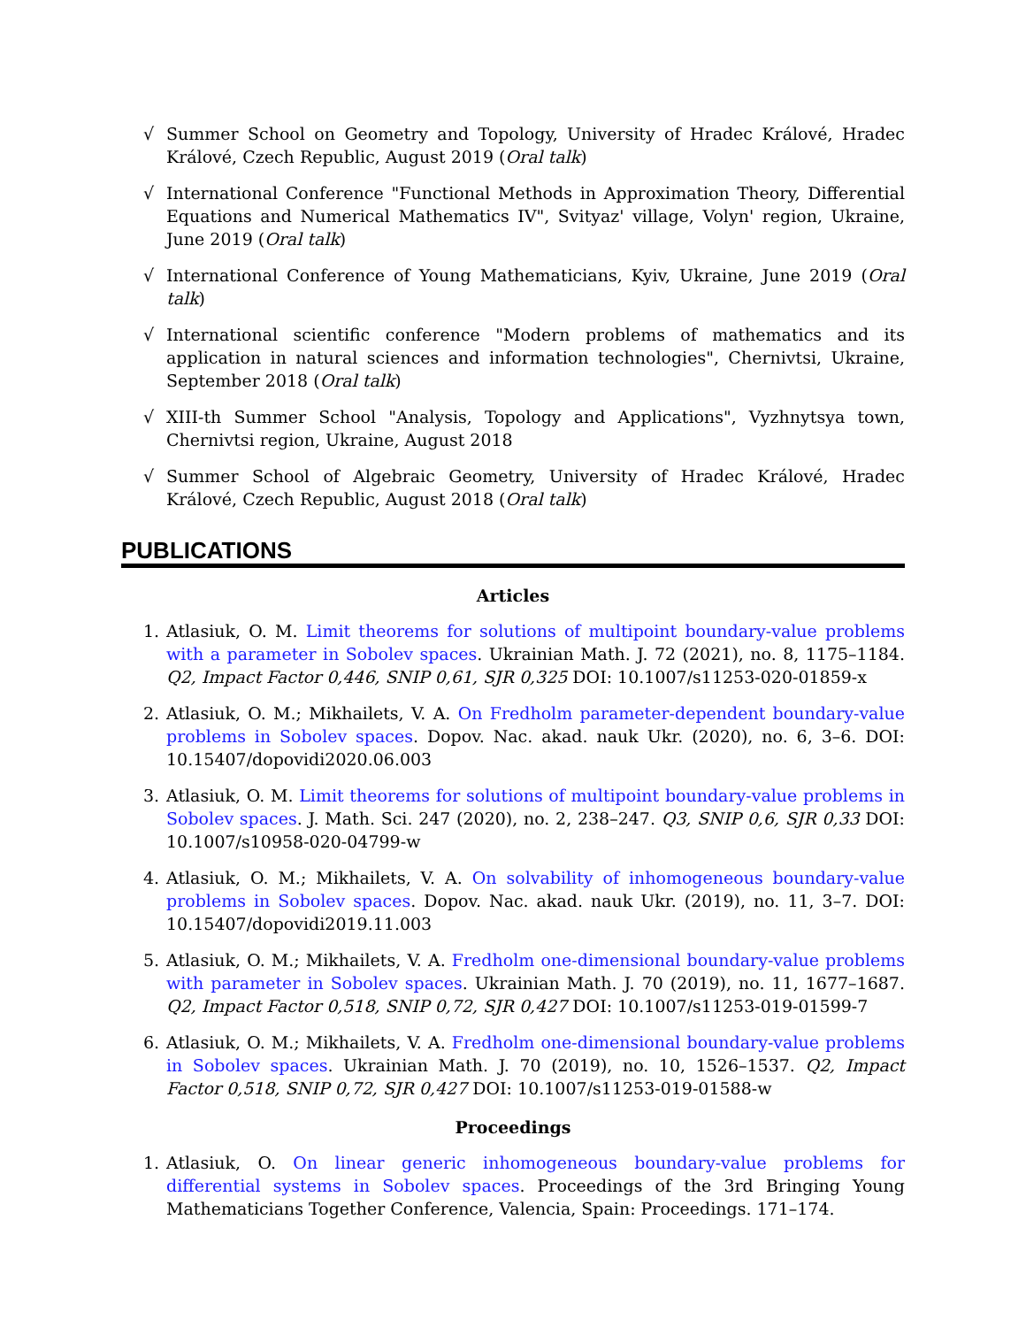√ Summer School on Geometry and Topology, University of Hradec Králové, Hradec Králové, Czech Republic, August 2019 (Oral talk)
√ International Conference "Functional Methods in Approximation Theory, Differential Equations and Numerical Mathematics IV", Svityaz' village, Volyn' region, Ukraine, June 2019 (Oral talk)
√ International Conference of Young Mathematicians, Kyiv, Ukraine, June 2019 (Oral talk)
√ International scientific conference "Modern problems of mathematics and its application in natural sciences and information technologies", Chernivtsi, Ukraine, September 2018 (Oral talk)
√ XIII-th Summer School "Analysis, Topology and Applications", Vyzhnytsya town, Chernivtsi region, Ukraine, August 2018
√ Summer School of Algebraic Geometry, University of Hradec Králové, Hradec Králové, Czech Republic, August 2018 (Oral talk)
PUBLICATIONS
Articles
1. Atlasiuk, O. M. Limit theorems for solutions of multipoint boundary-value problems with a parameter in Sobolev spaces. Ukrainian Math. J. 72 (2021), no. 8, 1175–1184. Q2, Impact Factor 0,446, SNIP 0,61, SJR 0,325 DOI: 10.1007/s11253-020-01859-x
2. Atlasiuk, O. M.; Mikhailets, V. A. On Fredholm parameter-dependent boundary-value problems in Sobolev spaces. Dopov. Nac. akad. nauk Ukr. (2020), no. 6, 3–6. DOI: 10.15407/dopovidi2020.06.003
3. Atlasiuk, O. M. Limit theorems for solutions of multipoint boundary-value problems in Sobolev spaces. J. Math. Sci. 247 (2020), no. 2, 238–247. Q3, SNIP 0,6, SJR 0,33 DOI: 10.1007/s10958-020-04799-w
4. Atlasiuk, O. M.; Mikhailets, V. A. On solvability of inhomogeneous boundary-value problems in Sobolev spaces. Dopov. Nac. akad. nauk Ukr. (2019), no. 11, 3–7. DOI: 10.15407/dopovidi2019.11.003
5. Atlasiuk, O. M.; Mikhailets, V. A. Fredholm one-dimensional boundary-value problems with parameter in Sobolev spaces. Ukrainian Math. J. 70 (2019), no. 11, 1677–1687. Q2, Impact Factor 0,518, SNIP 0,72, SJR 0,427 DOI: 10.1007/s11253-019-01599-7
6. Atlasiuk, O. M.; Mikhailets, V. A. Fredholm one-dimensional boundary-value problems in Sobolev spaces. Ukrainian Math. J. 70 (2019), no. 10, 1526–1537. Q2, Impact Factor 0,518, SNIP 0,72, SJR 0,427 DOI: 10.1007/s11253-019-01588-w
Proceedings
1. Atlasiuk, O. On linear generic inhomogeneous boundary-value problems for differential systems in Sobolev spaces. Proceedings of the 3rd Bringing Young Mathematicians Together Conference, Valencia, Spain: Proceedings. 171–174.